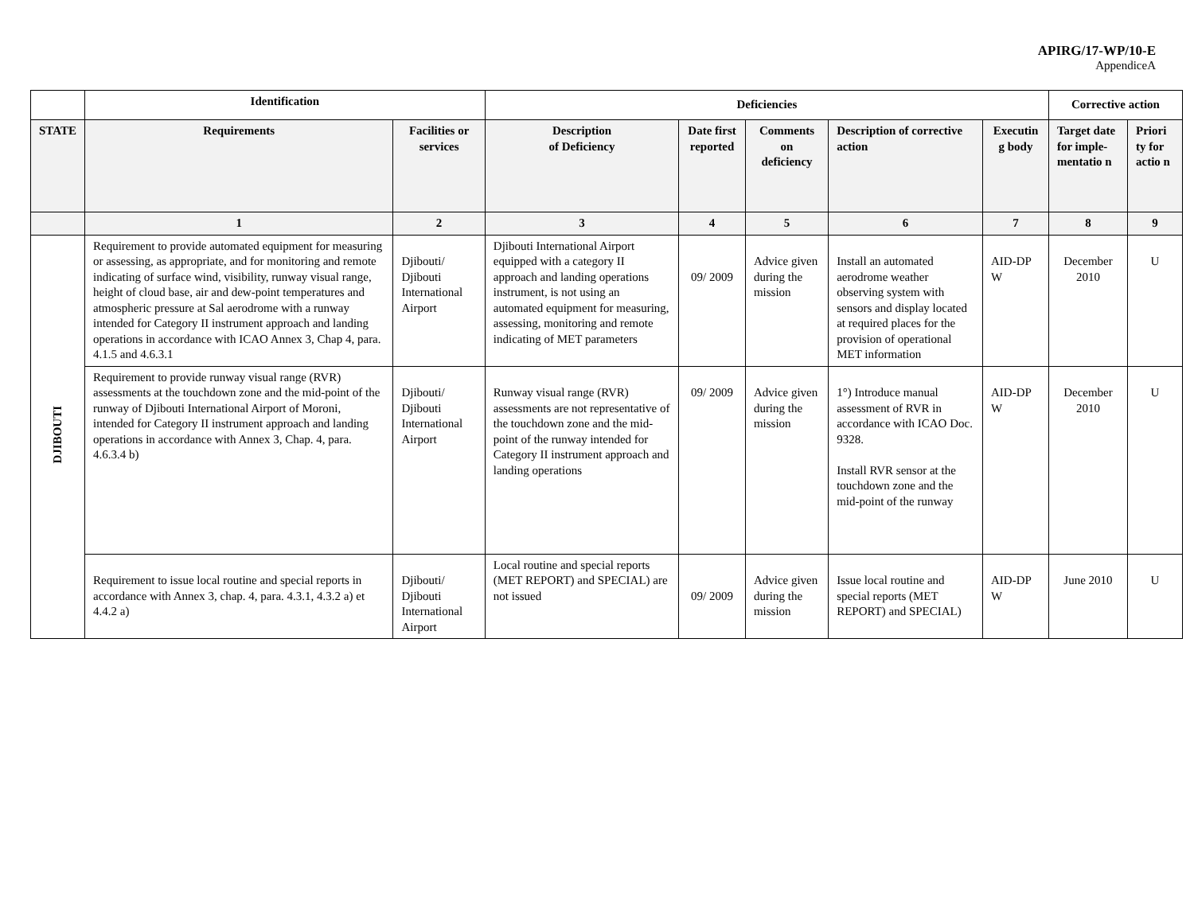APIRG/17-WP/10-E
AppendiceA
| | Identification | | Deficiencies | | | | | Corrective action | |
| --- | --- | --- | --- | --- | --- | --- | --- | --- | --- |
| STATE | Requirements | Facilities or services | Description of Deficiency | Date first reported | Comments on deficiency | Description of corrective action | Executin g body | Target date for imple-mentatio n | Priori ty for actio n |
| | 1 | 2 | 3 | 4 | 5 | 6 | 7 | 8 | 9 |
| DJIBOUTI | Requirement to provide automated equipment for measuring or assessing, as appropriate, and for monitoring and remote indicating of surface wind, visibility, runway visual range, height of cloud base, air and dew-point temperatures and atmospheric pressure at Sal aerodrome with a runway intended for Category II instrument approach and landing operations in accordance with ICAO Annex 3, Chap 4, para. 4.1.5 and 4.6.3.1 | Djibouti/ Djibouti International Airport | Djibouti International Airport equipped with a category II approach and landing operations instrument, is not using an automated equipment for measuring, assessing, monitoring and remote indicating of MET parameters | 09/ 2009 | Advice given during the mission | Install an automated aerodrome weather observing system with sensors and display located at required places for the provision of operational MET information | AID-DP W | December 2010 | U |
| | Requirement to provide runway visual range (RVR) assessments at the touchdown zone and the mid-point of the runway of Djibouti International Airport of Moroni, intended for Category II instrument approach and landing operations in accordance with Annex 3, Chap. 4, para. 4.6.3.4 b) | Djibouti/ Djibouti International Airport | Runway visual range (RVR) assessments are not representative of the touchdown zone and the mid-point of the runway intended for Category II instrument approach and landing operations | 09/ 2009 | Advice given during the mission | 1°) Introduce manual assessment of RVR in accordance with ICAO Doc. 9328. Install RVR sensor at the touchdown zone and the mid-point of the runway | AID-DP W | December 2010 | U |
| | Requirement to issue local routine and special reports in accordance with Annex 3, chap. 4, para. 4.3.1, 4.3.2 a) et 4.4.2 a) | Djibouti/ Djibouti International Airport | Local routine and special reports (MET REPORT) and SPECIAL) are not issued | 09/ 2009 | Advice given during the mission | Issue local routine and special reports (MET REPORT) and SPECIAL) | AID-DP W | June 2010 | U |